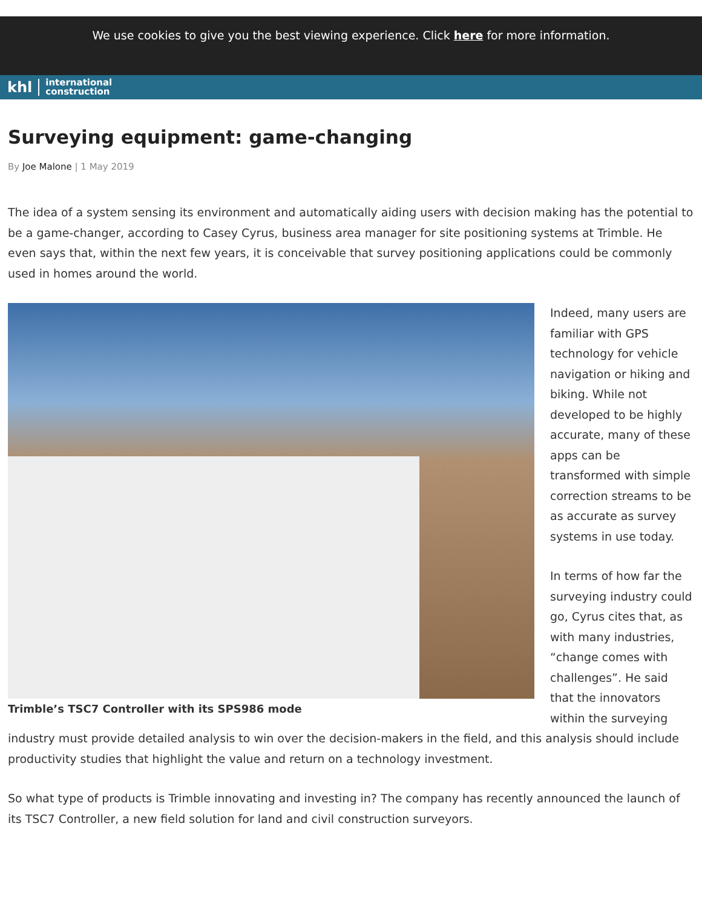We use cookies to give you the best viewing experience. Click here for more information.
khl international
construction
Surveying equipment: game-changing
By Joe Malone | 1 May 2019
The idea of a system sensing its environment and automatically aiding users with decision making has the potential to be a game-changer, according to Casey Cyrus, business area manager for site positioning systems at Trimble. He even says that, within the next few years, it is conceivable that survey positioning applications could be commonly used in homes around the world.
Trimble’s TSC7 Controller with its SPS986 mode
Indeed, many users are familiar with GPS technology for vehicle navigation or hiking and biking. While not developed to be highly accurate, many of these apps can be transformed with simple correction streams to be as accurate as survey systems in use today.
In terms of how far the surveying industry could go, Cyrus cites that, as with many industries, “change comes with challenges”. He said that the innovators within the surveying industry must provide detailed analysis to win over the decision-makers in the field, and this analysis should include productivity studies that highlight the value and return on a technology investment.
So what type of products is Trimble innovating and investing in? The company has recently announced the launch of its TSC7 Controller, a new field solution for land and civil construction surveyors.